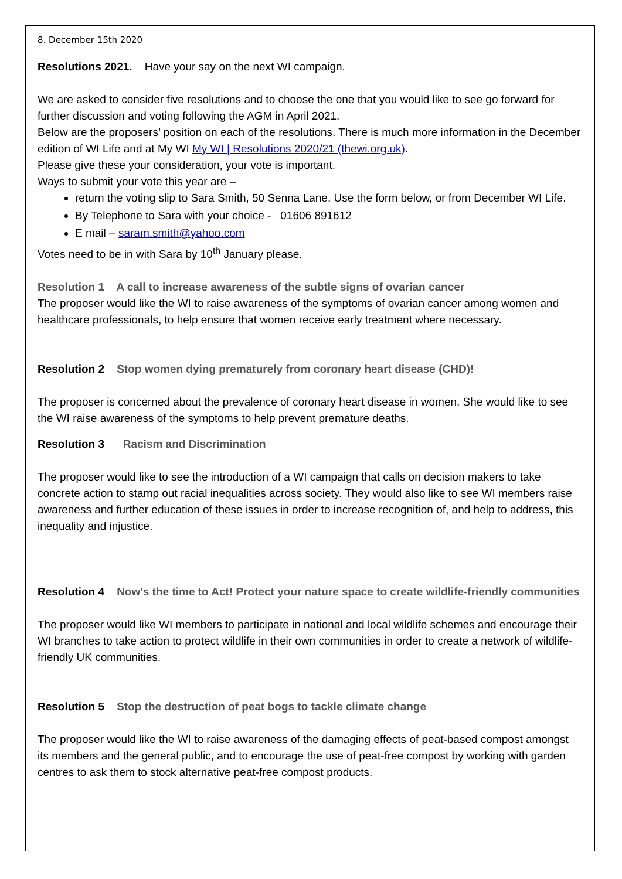8. December 15th 2020
Resolutions 2021. Have your say on the next WI campaign.
We are asked to consider five resolutions and to choose the one that you would like to see go forward for further discussion and voting following the AGM in April 2021.
Below are the proposers’ position on each of the resolutions. There is much more information in the December edition of WI Life and at My WI My WI | Resolutions 2020/21 (thewi.org.uk).
Please give these your consideration, your vote is important.
Ways to submit your vote this year are –
return the voting slip to Sara Smith, 50 Senna Lane. Use the form below, or from December WI Life.
By Telephone to Sara with your choice - 01606 891612
E mail – saram.smith@yahoo.com
Votes need to be in with Sara by 10<sup>th</sup> January please.
Resolution 1 A call to increase awareness of the subtle signs of ovarian cancer
The proposer would like the WI to raise awareness of the symptoms of ovarian cancer among women and healthcare professionals, to help ensure that women receive early treatment where necessary.
Resolution 2 Stop women dying prematurely from coronary heart disease (CHD)!
The proposer is concerned about the prevalence of coronary heart disease in women. She would like to see the WI raise awareness of the symptoms to help prevent premature deaths.
Resolution 3 Racism and Discrimination
The proposer would like to see the introduction of a WI campaign that calls on decision makers to take concrete action to stamp out racial inequalities across society. They would also like to see WI members raise awareness and further education of these issues in order to increase recognition of, and help to address, this inequality and injustice.
Resolution 4 Now's the time to Act! Protect your nature space to create wildlife-friendly communities
The proposer would like WI members to participate in national and local wildlife schemes and encourage their WI branches to take action to protect wildlife in their own communities in order to create a network of wildlife-friendly UK communities.
Resolution 5 Stop the destruction of peat bogs to tackle climate change
The proposer would like the WI to raise awareness of the damaging effects of peat-based compost amongst its members and the general public, and to encourage the use of peat-free compost by working with garden centres to ask them to stock alternative peat-free compost products.